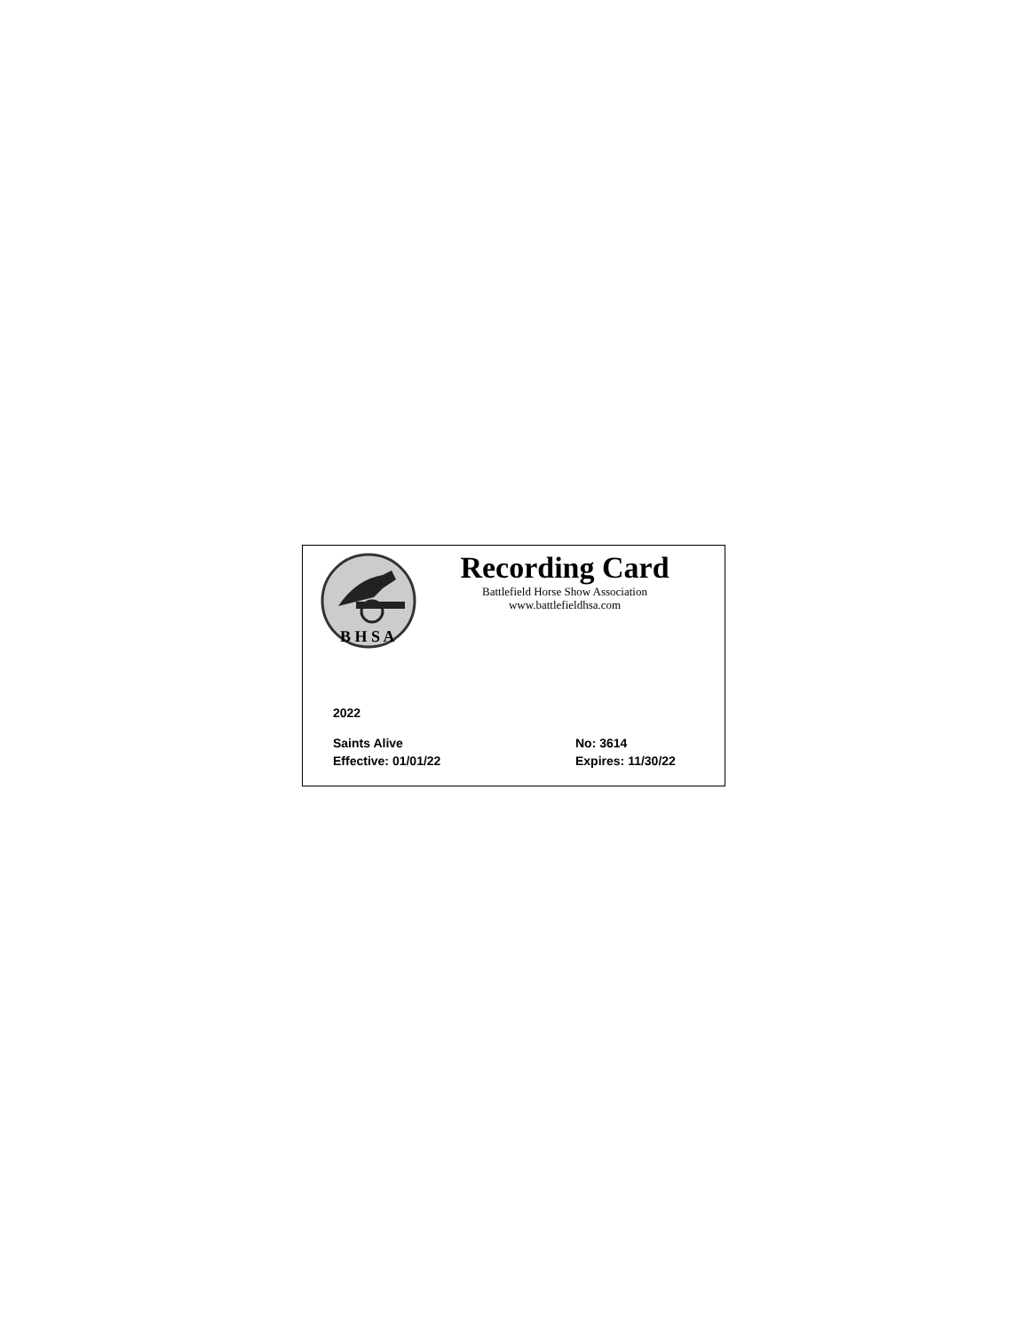B H S A
Recording Card
Battlefield Horse Show Association
www.battlefieldhsa.com
2022
Saints Alive No: 3614
Effective: 01/01/22 Expires: 11/30/22